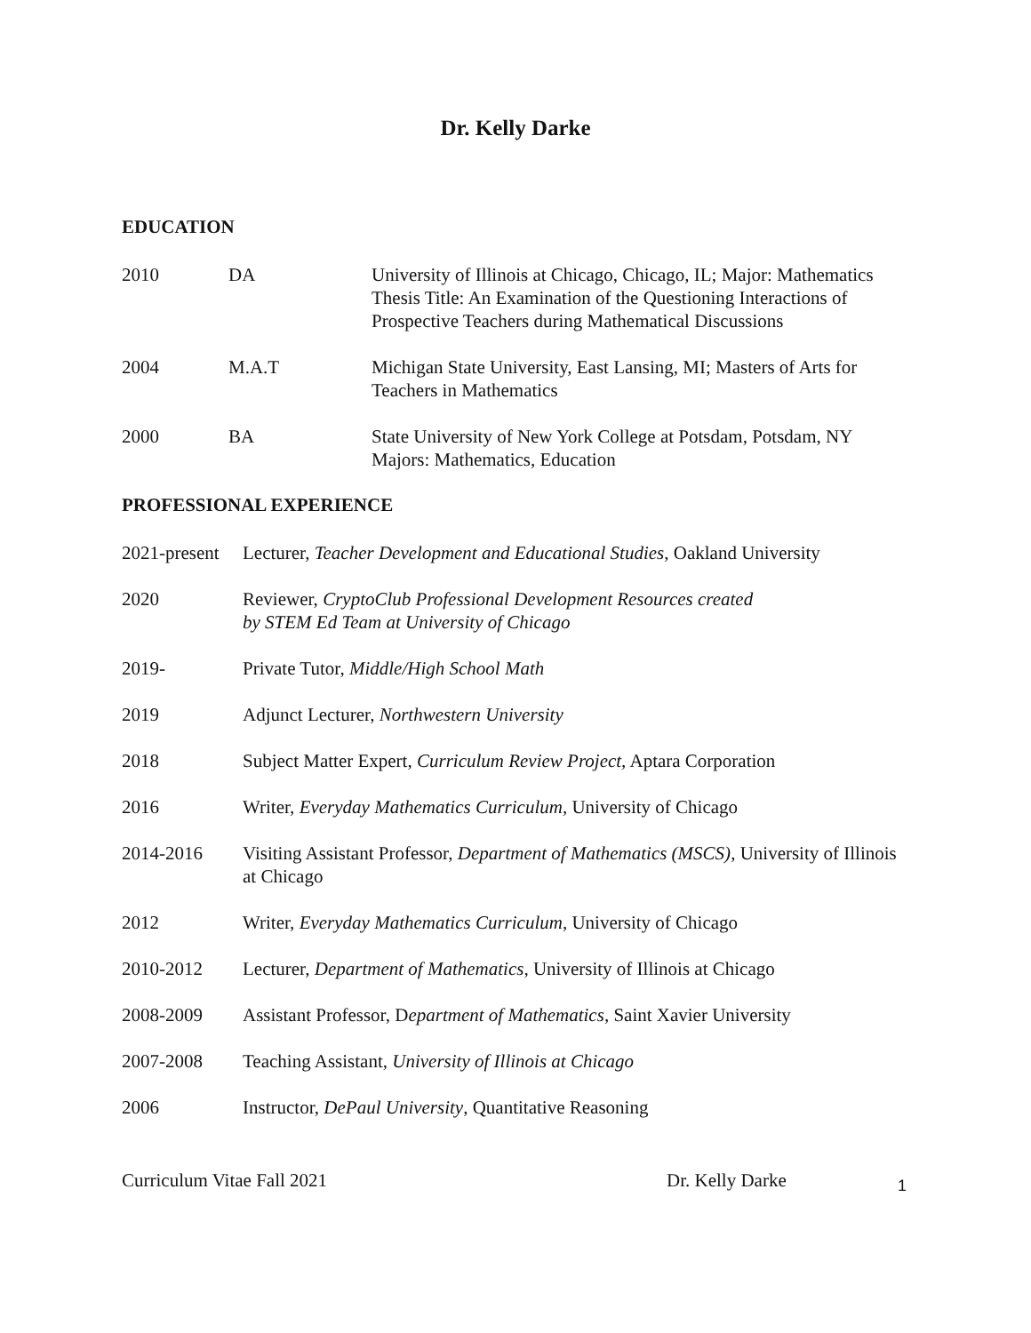Dr. Kelly Darke
EDUCATION
2010 DA University of Illinois at Chicago, Chicago, IL; Major: Mathematics Thesis Title: An Examination of the Questioning Interactions of Prospective Teachers during Mathematical Discussions
2004 M.A.T Michigan State University, East Lansing, MI; Masters of Arts for Teachers in Mathematics
2000 BA State University of New York College at Potsdam, Potsdam, NY Majors: Mathematics, Education
PROFESSIONAL EXPERIENCE
2021-present
Lecturer, Teacher Development and Educational Studies, Oakland University
2020 Reviewer, CryptoClub Professional Development Resources created
by STEM Ed Team at University of Chicago
2019- Private Tutor, Middle/High School Math
2019 Adjunct Lecturer, Northwestern University
2018 Subject Matter Expert, Curriculum Review Project, Aptara Corporation
2016 Writer, Everyday Mathematics Curriculum, University of Chicago
2014-2016 Visiting Assistant Professor, Department of Mathematics (MSCS), University of Illinois at Chicago
2012 Writer, Everyday Mathematics Curriculum, University of Chicago
2010-2012 Lecturer, Department of Mathematics, University of Illinois at Chicago
2008-2009 Assistant Professor, Department of Mathematics, Saint Xavier University
2007-2008 Teaching Assistant, University of Illinois at Chicago
2006 Instructor, DePaul University, Quantitative Reasoning
Curriculum Vitae Fall 2021 Dr. Kelly Darke
1